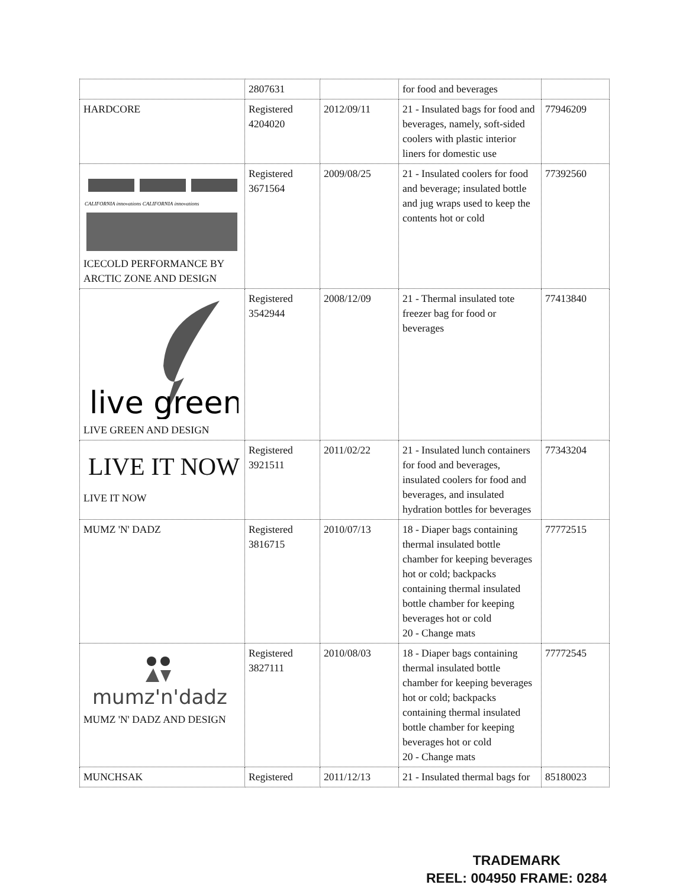| | 2807631 | | for food and beverages | |
| HARDCORE | Registered 4204020 | 2012/09/11 | 21 - Insulated bags for food and beverages, namely, soft-sided coolers with plastic interior liners for domestic use | 77946209 |
| CALIFORNIA innovations CALIFORNIA innovations ICECOLD PERFORMANCE BY ARCTIC ZONE AND DESIGN | Registered 3671564 | 2009/08/25 | 21 - Insulated coolers for food and beverage; insulated bottle and jug wraps used to keep the contents hot or cold | 77392560 |
| live green LIVE GREEN AND DESIGN | Registered 3542944 | 2008/12/09 | 21 - Thermal insulated tote freezer bag for food or beverages | 77413840 |
| LIVE IT NOW LIVE IT NOW | Registered 3921511 | 2011/02/22 | 21 - Insulated lunch containers for food and beverages, insulated coolers for food and beverages, and insulated hydration bottles for beverages | 77343204 |
| MUMZ 'N' DADZ | Registered 3816715 | 2010/07/13 | 18 - Diaper bags containing thermal insulated bottle chamber for keeping beverages hot or cold; backpacks containing thermal insulated bottle chamber for keeping beverages hot or cold 20 - Change mats | 77772515 |
| mumz'n'dadz MUMZ 'N' DADZ AND DESIGN | Registered 3827111 | 2010/08/03 | 18 - Diaper bags containing thermal insulated bottle chamber for keeping beverages hot or cold; backpacks containing thermal insulated bottle chamber for keeping beverages hot or cold 20 - Change mats | 77772545 |
| MUNCHSAK | Registered | 2011/12/13 | 21 - Insulated thermal bags for | 85180023 |
TRADEMARK
REEL: 004950 FRAME: 0284